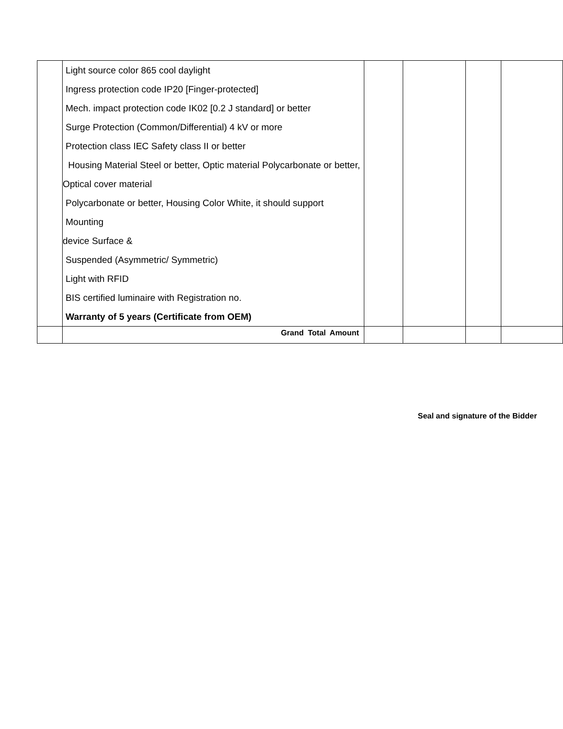| | Light source color 865 cool daylight Ingress protection code IP20 [Finger-protected] Mech. impact protection code IK02 [0.2 J standard] or better Surge Protection (Common/Differential) 4 kV or more Protection class IEC Safety class II or better Housing Material Steel or better, Optic material Polycarbonate or better, Optical cover material Polycarbonate or better, Housing Color White, it should support Mounting device Surface & Suspended (Asymmetric/ Symmetric) Light with RFID BIS certified luminaire with Registration no. Warranty of 5 years (Certificate from OEM) | | | | |
| | Grand Total Amount | | | | |
Seal and signature of the Bidder